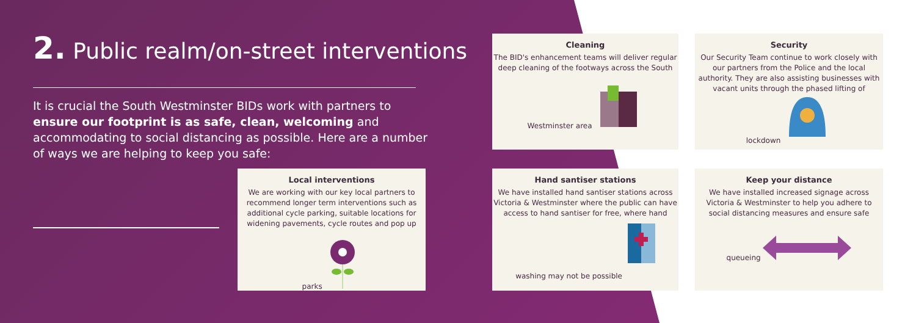2. Public realm/on-street interventions
It is crucial the South Westminster BIDs work with partners to ensure our footprint is as safe, clean, welcoming and accommodating to social distancing as possible. Here are a number of ways we are helping to keep you safe:
Local interventions
We are working with our key local partners to recommend longer term interventions such as additional cycle parking, suitable locations for widening pavements, cycle routes and pop up parks
Cleaning
The BID's enhancement teams will deliver regular deep cleaning of the footways across the South Westminster area
Security
Our Security Team continue to work closely with our partners from the Police and the local authority. They are also assisting businesses with vacant units through the phased lifting of lockdown
Hand santiser stations
We have installed hand santiser stations across Victoria & Westminster where the public can have access to hand santiser for free, where hand washing may not be possible
Keep your distance
We have installed increased signage across Victoria & Westminster to help you adhere to social distancing measures and ensure safe queueing